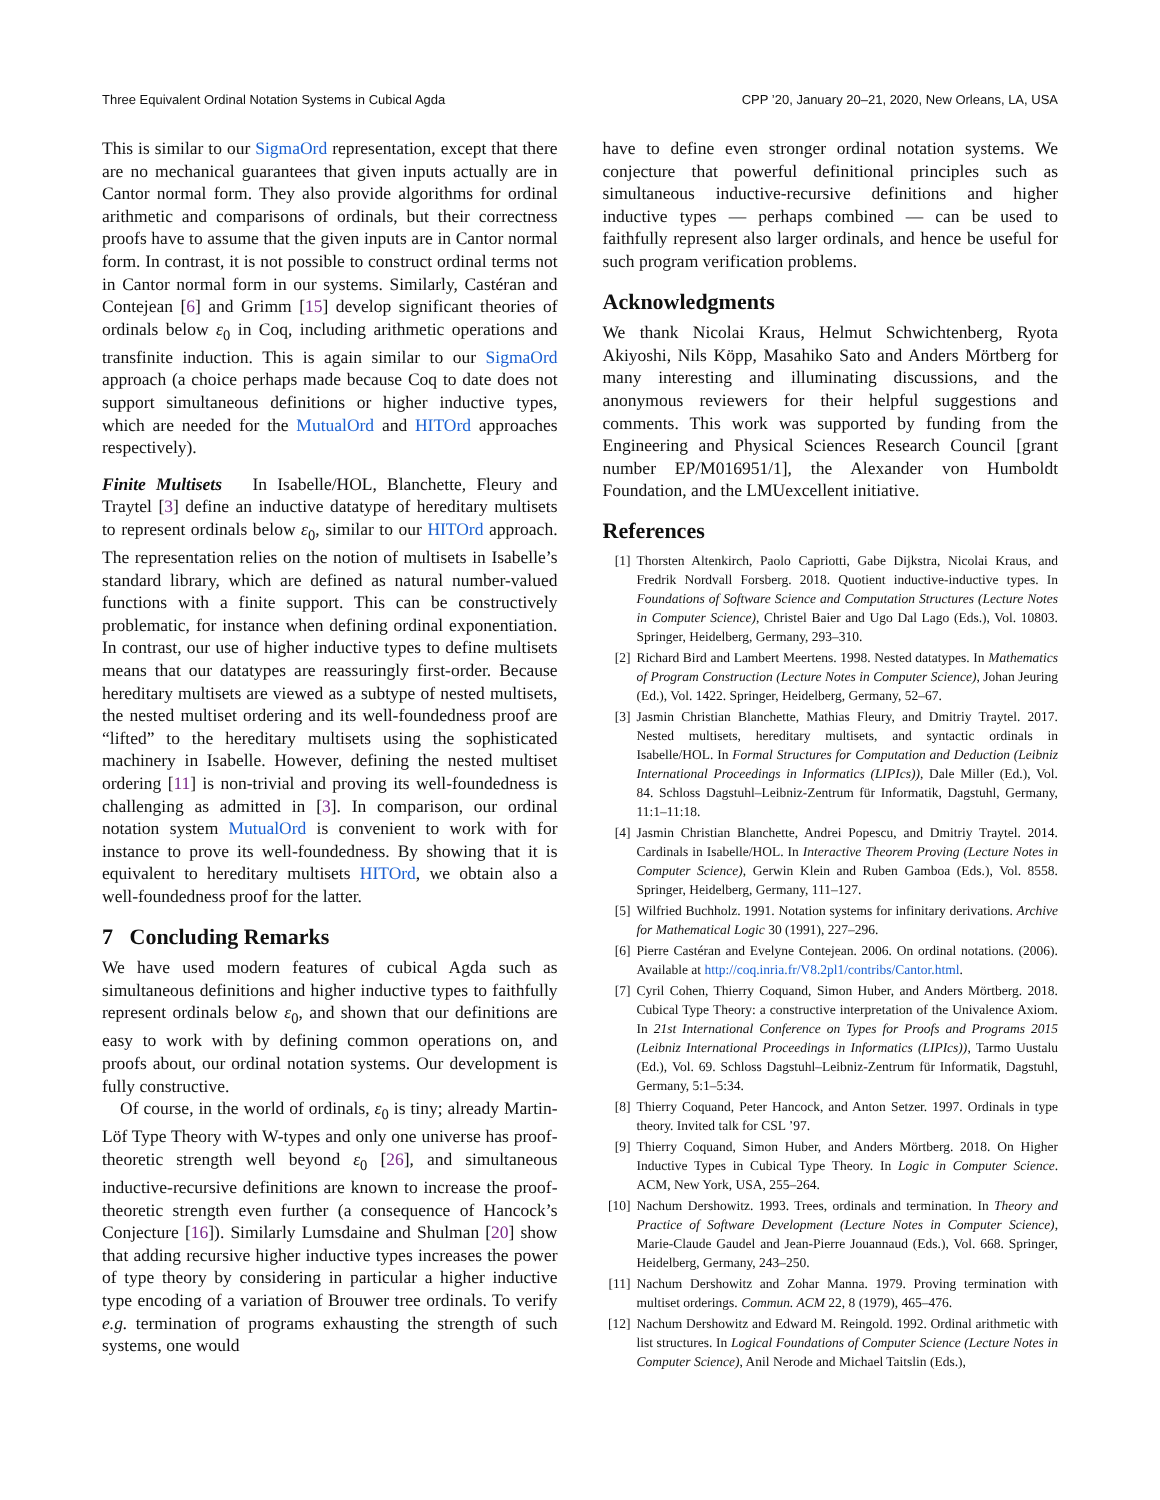Three Equivalent Ordinal Notation Systems in Cubical Agda CPP ’20, January 20–21, 2020, New Orleans, LA, USA
This is similar to our SigmaOrd representation, except that there are no mechanical guarantees that given inputs actually are in Cantor normal form. They also provide algorithms for ordinal arithmetic and comparisons of ordinals, but their correctness proofs have to assume that the given inputs are in Cantor normal form. In contrast, it is not possible to construct ordinal terms not in Cantor normal form in our systems. Similarly, Castéran and Contejean [6] and Grimm [15] develop significant theories of ordinals below ε<sub>0</sub> in Coq, including arithmetic operations and transfinite induction. This is again similar to our SigmaOrd approach (a choice perhaps made because Coq to date does not support simultaneous definitions or higher inductive types, which are needed for the MutualOrd and HITOrd approaches respectively).
Finite Multisets In Isabelle/HOL, Blanchette, Fleury and Traytel [3] define an inductive datatype of hereditary multisets to represent ordinals below ε<sub>0</sub>, similar to our HITOrd approach. The representation relies on the notion of multisets in Isabelle’s standard library, which are defined as natural number-valued functions with a finite support. This can be constructively problematic, for instance when defining ordinal exponentiation. In contrast, our use of higher inductive types to define multisets means that our datatypes are reassuringly first-order. Because hereditary multisets are viewed as a subtype of nested multisets, the nested multiset ordering and its well-foundedness proof are “lifted” to the hereditary multisets using the sophisticated machinery in Isabelle. However, defining the nested multiset ordering [11] is non-trivial and proving its well-foundedness is challenging as admitted in [3]. In comparison, our ordinal notation system MutualOrd is convenient to work with for instance to prove its well-foundedness. By showing that it is equivalent to hereditary multisets HITOrd, we obtain also a well-foundedness proof for the latter.
7 Concluding Remarks
We have used modern features of cubical Agda such as simultaneous definitions and higher inductive types to faithfully represent ordinals below ε<sub>0</sub>, and shown that our definitions are easy to work with by defining common operations on, and proofs about, our ordinal notation systems. Our development is fully constructive.
Of course, in the world of ordinals, ε<sub>0</sub> is tiny; already Martin-Löf Type Theory with W-types and only one universe has proof-theoretic strength well beyond ε<sub>0</sub> [26], and simultaneous inductive-recursive definitions are known to increase the proof-theoretic strength even further (a consequence of Hancock’s Conjecture [16]). Similarly Lumsdaine and Shulman [20] show that adding recursive higher inductive types increases the power of type theory by considering in particular a higher inductive type encoding of a variation of Brouwer tree ordinals. To verify e.g. termination of programs exhausting the strength of such systems, one would
have to define even stronger ordinal notation systems. We conjecture that powerful definitional principles such as simultaneous inductive-recursive definitions and higher inductive types — perhaps combined — can be used to faithfully represent also larger ordinals, and hence be useful for such program verification problems.
Acknowledgments
We thank Nicolai Kraus, Helmut Schwichtenberg, Ryota Akiyoshi, Nils Köpp, Masahiko Sato and Anders Mörtberg for many interesting and illuminating discussions, and the anonymous reviewers for their helpful suggestions and comments. This work was supported by funding from the Engineering and Physical Sciences Research Council [grant number EP/M016951/1], the Alexander von Humboldt Foundation, and the LMUexcellent initiative.
References
[1] Thorsten Altenkirch, Paolo Capriotti, Gabe Dijkstra, Nicolai Kraus, and Fredrik Nordvall Forsberg. 2018. Quotient inductive-inductive types. In Foundations of Software Science and Computation Structures (Lecture Notes in Computer Science), Christel Baier and Ugo Dal Lago (Eds.), Vol. 10803. Springer, Heidelberg, Germany, 293–310.
[2] Richard Bird and Lambert Meertens. 1998. Nested datatypes. In Mathematics of Program Construction (Lecture Notes in Computer Science), Johan Jeuring (Ed.), Vol. 1422. Springer, Heidelberg, Germany, 52–67.
[3] Jasmin Christian Blanchette, Mathias Fleury, and Dmitriy Traytel. 2017. Nested multisets, hereditary multisets, and syntactic ordinals in Isabelle/HOL. In Formal Structures for Computation and Deduction (Leibniz International Proceedings in Informatics (LIPIcs)), Dale Miller (Ed.), Vol. 84. Schloss Dagstuhl–Leibniz-Zentrum für Informatik, Dagstuhl, Germany, 11:1–11:18.
[4] Jasmin Christian Blanchette, Andrei Popescu, and Dmitriy Traytel. 2014. Cardinals in Isabelle/HOL. In Interactive Theorem Proving (Lecture Notes in Computer Science), Gerwin Klein and Ruben Gamboa (Eds.), Vol. 8558. Springer, Heidelberg, Germany, 111–127.
[5] Wilfried Buchholz. 1991. Notation systems for infinitary derivations. Archive for Mathematical Logic 30 (1991), 227–296.
[6] Pierre Castéran and Evelyne Contejean. 2006. On ordinal notations. (2006). Available at http://coq.inria.fr/V8.2pl1/contribs/Cantor.html.
[7] Cyril Cohen, Thierry Coquand, Simon Huber, and Anders Mörtberg. 2018. Cubical Type Theory: a constructive interpretation of the Univalence Axiom. In 21st International Conference on Types for Proofs and Programs 2015 (Leibniz International Proceedings in Informatics (LIPIcs)), Tarmo Uustalu (Ed.), Vol. 69. Schloss Dagstuhl–Leibniz-Zentrum für Informatik, Dagstuhl, Germany, 5:1–5:34.
[8] Thierry Coquand, Peter Hancock, and Anton Setzer. 1997. Ordinals in type theory. Invited talk for CSL ’97.
[9] Thierry Coquand, Simon Huber, and Anders Mörtberg. 2018. On Higher Inductive Types in Cubical Type Theory. In Logic in Computer Science. ACM, New York, USA, 255–264.
[10] Nachum Dershowitz. 1993. Trees, ordinals and termination. In Theory and Practice of Software Development (Lecture Notes in Computer Science), Marie-Claude Gaudel and Jean-Pierre Jouannaud (Eds.), Vol. 668. Springer, Heidelberg, Germany, 243–250.
[11] Nachum Dershowitz and Zohar Manna. 1979. Proving termination with multiset orderings. Commun. ACM 22, 8 (1979), 465–476.
[12] Nachum Dershowitz and Edward M. Reingold. 1992. Ordinal arithmetic with list structures. In Logical Foundations of Computer Science (Lecture Notes in Computer Science), Anil Nerode and Michael Taitslin (Eds.),